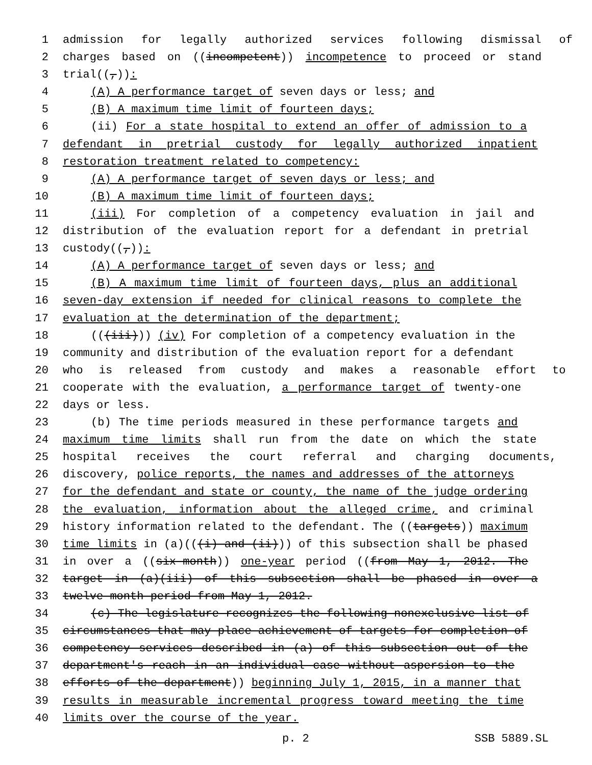1 admission for legally authorized services following dismissal of
2 charges based on ((incompetent)) incompetence to proceed or stand
3 trial((,)):
4 (A) A performance target of seven days or less; and
5 (B) A maximum time limit of fourteen days;
6 (ii) For a state hospital to extend an offer of admission to a
7 defendant in pretrial custody for legally authorized inpatient
8 restoration treatment related to competency:
9 (A) A performance target of seven days or less; and
10 (B) A maximum time limit of fourteen days;
11 (iii) For completion of a competency evaluation in jail and
12 distribution of the evaluation report for a defendant in pretrial
13 custody((,)):
14 (A) A performance target of seven days or less; and
15 (B) A maximum time limit of fourteen days, plus an additional
16 seven-day extension if needed for clinical reasons to complete the
17 evaluation at the determination of the department;
18 (((iii))) (iv) For completion of a competency evaluation in the
19 community and distribution of the evaluation report for a defendant
20 who is released from custody and makes a reasonable effort to
21 cooperate with the evaluation, a performance target of twenty-one
22 days or less.
23 (b) The time periods measured in these performance targets and
24 maximum time limits shall run from the date on which the state
25 hospital receives the court referral and charging documents,
26 discovery, police reports, the names and addresses of the attorneys
27 for the defendant and state or county, the name of the judge ordering
28 the evaluation, information about the alleged crime, and criminal
29 history information related to the defendant. The ((targets)) maximum
30 time limits in (a)(((i) and (ii))) of this subsection shall be phased
31 in over a ((six-month)) one-year period ((from May 1, 2012. The
32 target in (a)(iii) of this subsection shall be phased in over a
33 twelve-month period from May 1, 2012.
34 (c) The legislature recognizes the following nonexclusive list of
35 circumstances that may place achievement of targets for completion of
36 competency services described in (a) of this subsection out of the
37 department's reach in an individual case without aspersion to the
38 efforts of the department)) beginning July 1, 2015, in a manner that
39 results in measurable incremental progress toward meeting the time
40 limits over the course of the year.
p. 2 SSB 5889.SL